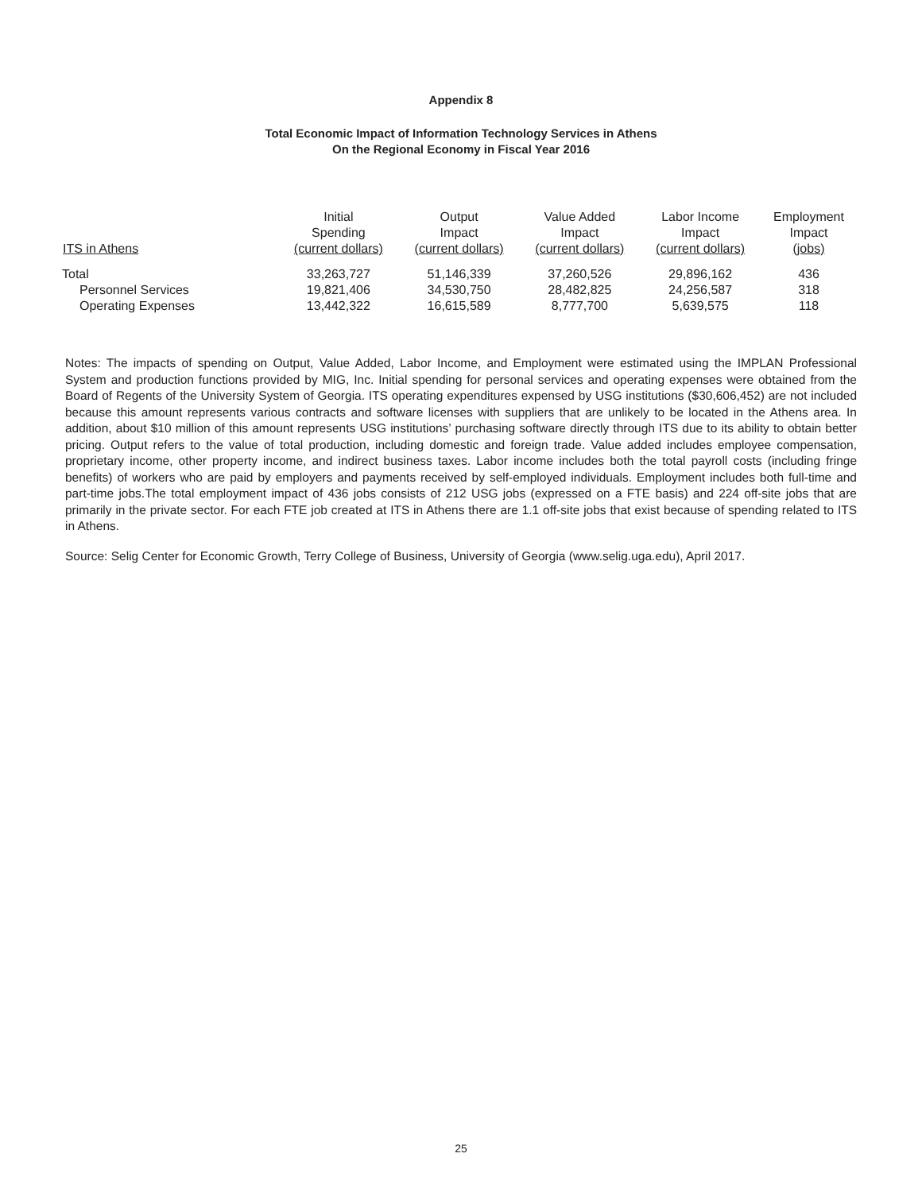Appendix 8
Total Economic Impact of Information Technology Services in Athens
On the Regional Economy in Fiscal Year 2016
| ITS in Athens | Initial Spending (current dollars) | Output Impact (current dollars) | Value Added Impact (current dollars) | Labor Income Impact (current dollars) | Employment Impact (jobs) |
| --- | --- | --- | --- | --- | --- |
| Total | 33,263,727 | 51,146,339 | 37,260,526 | 29,896,162 | 436 |
| Personnel Services | 19,821,406 | 34,530,750 | 28,482,825 | 24,256,587 | 318 |
| Operating Expenses | 13,442,322 | 16,615,589 | 8,777,700 | 5,639,575 | 118 |
Notes: The impacts of spending on Output, Value Added, Labor Income, and Employment were estimated using the IMPLAN Professional System and production functions provided by MIG, Inc. Initial spending for personal services and operating expenses were obtained from the Board of Regents of the University System of Georgia. ITS operating expenditures expensed by USG institutions ($30,606,452) are not included because this amount represents various contracts and software licenses with suppliers that are unlikely to be located in the Athens area. In addition, about $10 million of this amount represents USG institutions’ purchasing software directly through ITS due to its ability to obtain better pricing. Output refers to the value of total production, including domestic and foreign trade. Value added includes employee compensation, proprietary income, other property income, and indirect business taxes. Labor income includes both the total payroll costs (including fringe benefits) of workers who are paid by employers and payments received by self-employed individuals. Employment includes both full-time and part-time jobs.The total employment impact of 436 jobs consists of 212 USG jobs (expressed on a FTE basis) and 224 off-site jobs that are primarily in the private sector. For each FTE job created at ITS in Athens there are 1.1 off-site jobs that exist because of spending related to ITS in Athens.
Source: Selig Center for Economic Growth, Terry College of Business, University of Georgia (www.selig.uga.edu), April 2017.
25